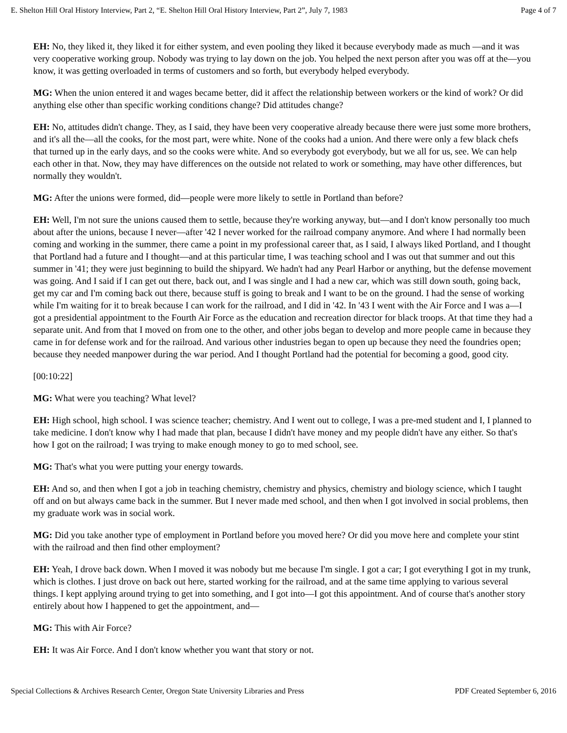E. Shelton Hill Oral History Interview, Part 2, “E. Shelton Hill Oral History Interview, Part 2”, July 7, 1983 Page 4 of 7
EH: No, they liked it, they liked it for either system, and even pooling they liked it because everybody made as much —and it was very cooperative working group. Nobody was trying to lay down on the job. You helped the next person after you was off at the—you know, it was getting overloaded in terms of customers and so forth, but everybody helped everybody.
MG: When the union entered it and wages became better, did it affect the relationship between workers or the kind of work? Or did anything else other than specific working conditions change? Did attitudes change?
EH: No, attitudes didn't change. They, as I said, they have been very cooperative already because there were just some more brothers, and it's all the—all the cooks, for the most part, were white. None of the cooks had a union. And there were only a few black chefs that turned up in the early days, and so the cooks were white. And so everybody got everybody, but we all for us, see. We can help each other in that. Now, they may have differences on the outside not related to work or something, may have other differences, but normally they wouldn't.
MG: After the unions were formed, did—people were more likely to settle in Portland than before?
EH: Well, I'm not sure the unions caused them to settle, because they're working anyway, but—and I don't know personally too much about after the unions, because I never—after '42 I never worked for the railroad company anymore. And where I had normally been coming and working in the summer, there came a point in my professional career that, as I said, I always liked Portland, and I thought that Portland had a future and I thought—and at this particular time, I was teaching school and I was out that summer and out this summer in '41; they were just beginning to build the shipyard. We hadn't had any Pearl Harbor or anything, but the defense movement was going. And I said if I can get out there, back out, and I was single and I had a new car, which was still down south, going back, get my car and I'm coming back out there, because stuff is going to break and I want to be on the ground. I had the sense of working while I'm waiting for it to break because I can work for the railroad, and I did in '42. In '43 I went with the Air Force and I was a—I got a presidential appointment to the Fourth Air Force as the education and recreation director for black troops. At that time they had a separate unit. And from that I moved on from one to the other, and other jobs began to develop and more people came in because they came in for defense work and for the railroad. And various other industries began to open up because they need the foundries open; because they needed manpower during the war period. And I thought Portland had the potential for becoming a good, good city.
[00:10:22]
MG: What were you teaching? What level?
EH: High school, high school. I was science teacher; chemistry. And I went out to college, I was a pre-med student and I, I planned to take medicine. I don't know why I had made that plan, because I didn't have money and my people didn't have any either. So that's how I got on the railroad; I was trying to make enough money to go to med school, see.
MG: That's what you were putting your energy towards.
EH: And so, and then when I got a job in teaching chemistry, chemistry and physics, chemistry and biology science, which I taught off and on but always came back in the summer. But I never made med school, and then when I got involved in social problems, then my graduate work was in social work.
MG: Did you take another type of employment in Portland before you moved here? Or did you move here and complete your stint with the railroad and then find other employment?
EH: Yeah, I drove back down. When I moved it was nobody but me because I'm single. I got a car; I got everything I got in my trunk, which is clothes. I just drove on back out here, started working for the railroad, and at the same time applying to various several things. I kept applying around trying to get into something, and I got into—I got this appointment. And of course that's another story entirely about how I happened to get the appointment, and—
MG: This with Air Force?
EH: It was Air Force. And I don't know whether you want that story or not.
Special Collections & Archives Research Center, Oregon State University Libraries and Press PDF Created September 6, 2016